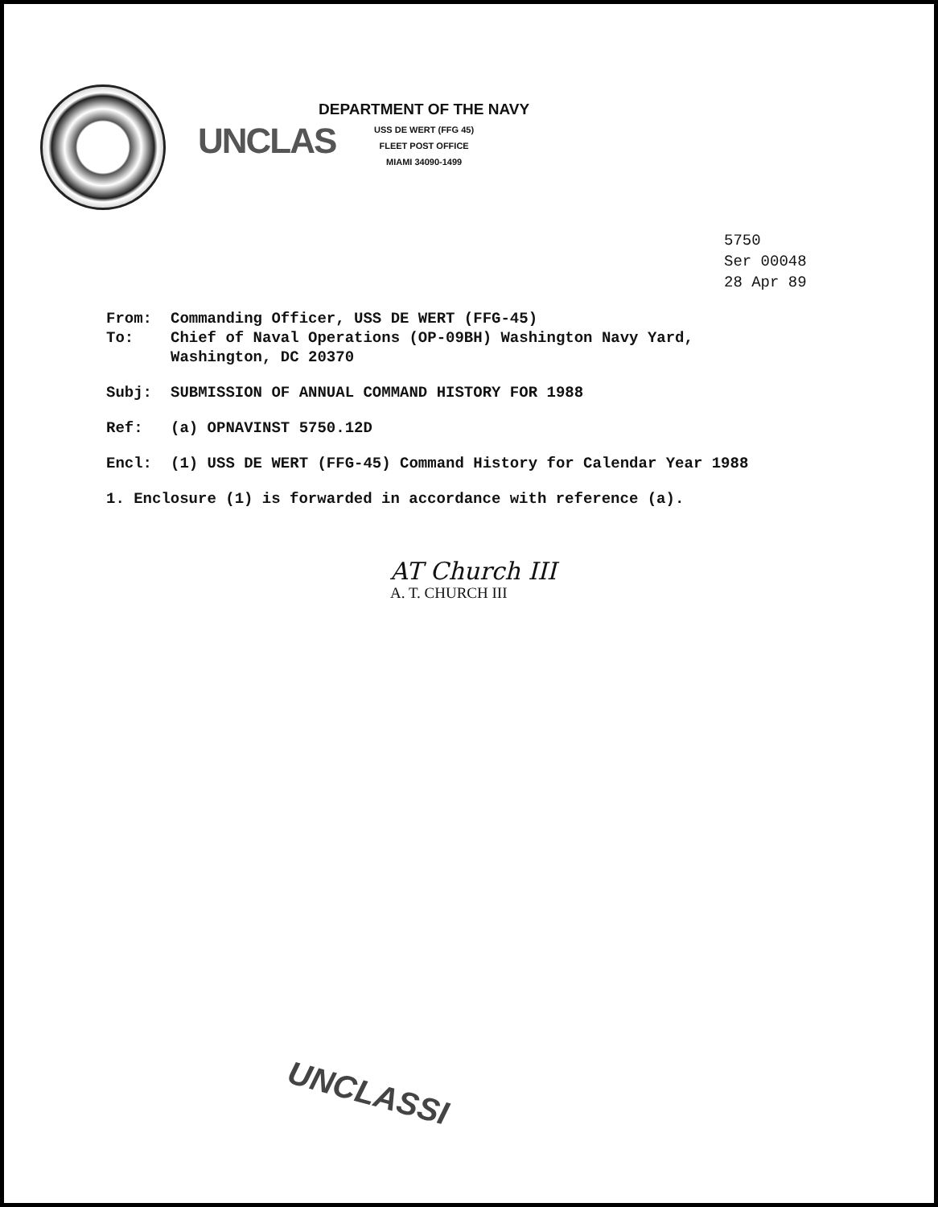UNCLAS
DEPARTMENT OF THE NAVY
USS DE WERT (FFG 45)
FLEET POST OFFICE
MIAMI 34090-1499
5750
Ser 00048
28 Apr 89
From: Commanding Officer, USS DE WERT (FFG-45)
To: Chief of Naval Operations (OP-09BH) Washington Navy Yard,
Washington, DC 20370
Subj: SUBMISSION OF ANNUAL COMMAND HISTORY FOR 1988
Ref: (a) OPNAVINST 5750.12D
Encl: (1) USS DE WERT (FFG-45) Command History for Calendar Year 1988
1. Enclosure (1) is forwarded in accordance with reference (a).
AT Church III
A. T. CHURCH III
UNCLASSI